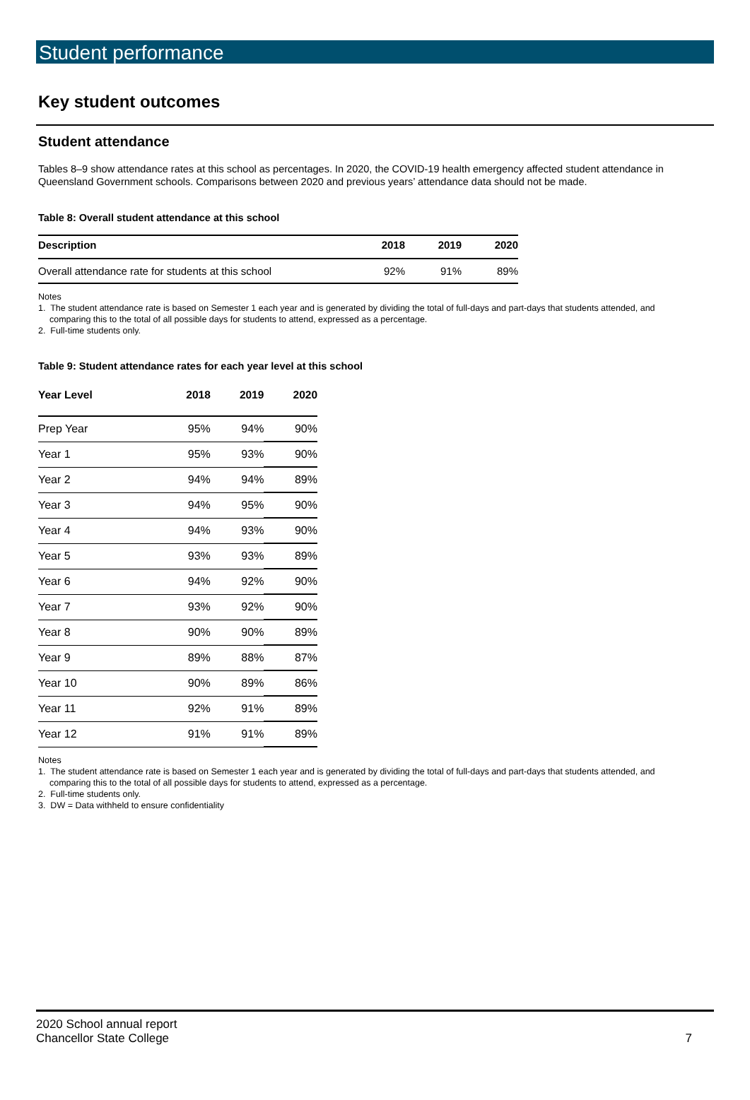Student performance
Key student outcomes
Student attendance
Tables 8–9 show attendance rates at this school as percentages. In 2020, the COVID-19 health emergency affected student attendance in Queensland Government schools. Comparisons between 2020 and previous years’ attendance data should not be made.
Table 8: Overall student attendance at this school
| Description | 2018 | 2019 | 2020 |
| --- | --- | --- | --- |
| Overall attendance rate for students at this school | 92% | 91% | 89% |
Notes
1. The student attendance rate is based on Semester 1 each year and is generated by dividing the total of full-days and part-days that students attended, and comparing this to the total of all possible days for students to attend, expressed as a percentage.
2. Full-time students only.
Table 9: Student attendance rates for each year level at this school
| Year Level | 2018 | 2019 | 2020 |
| --- | --- | --- | --- |
| Prep Year | 95% | 94% | 90% |
| Year 1 | 95% | 93% | 90% |
| Year 2 | 94% | 94% | 89% |
| Year 3 | 94% | 95% | 90% |
| Year 4 | 94% | 93% | 90% |
| Year 5 | 93% | 93% | 89% |
| Year 6 | 94% | 92% | 90% |
| Year 7 | 93% | 92% | 90% |
| Year 8 | 90% | 90% | 89% |
| Year 9 | 89% | 88% | 87% |
| Year 10 | 90% | 89% | 86% |
| Year 11 | 92% | 91% | 89% |
| Year 12 | 91% | 91% | 89% |
Notes
1. The student attendance rate is based on Semester 1 each year and is generated by dividing the total of full-days and part-days that students attended, and comparing this to the total of all possible days for students to attend, expressed as a percentage.
2. Full-time students only.
3. DW = Data withheld to ensure confidentiality
2020 School annual report
Chancellor State College
7